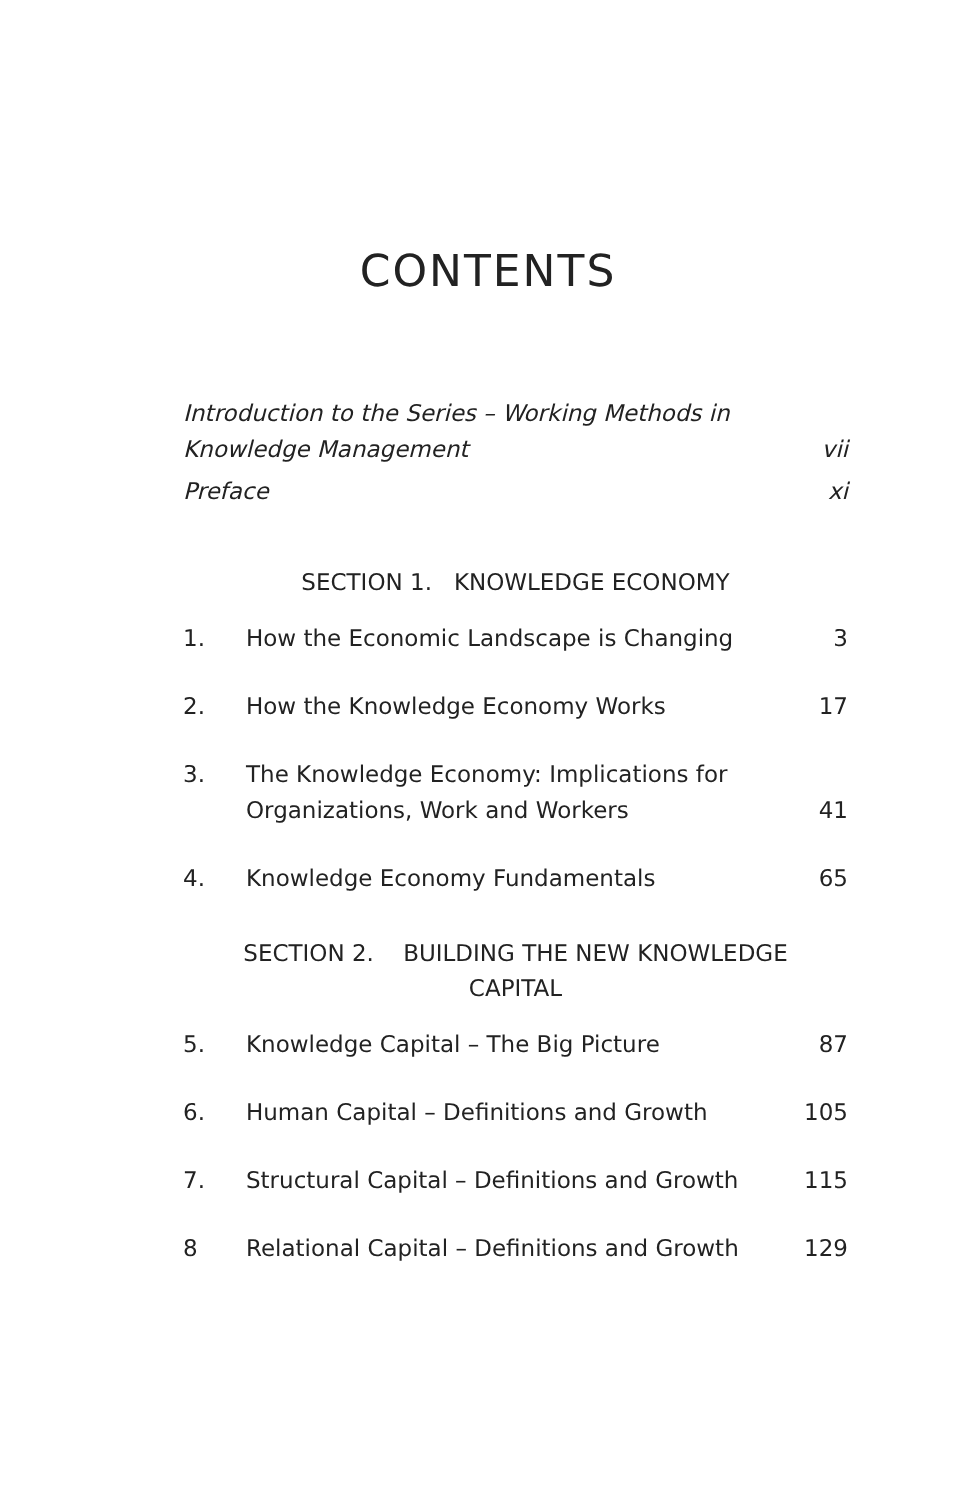CONTENTS
Introduction to the Series – Working Methods in
Knowledge Management
vii
Preface
xi
SECTION 1. KNOWLEDGE ECONOMY
1.
How the Economic Landscape is Changing
3
2.
How the Knowledge Economy Works
17
3.
The Knowledge Economy: Implications for
Organizations, Work and Workers
41
4.
Knowledge Economy Fundamentals
65
SECTION 2. BUILDING THE NEW KNOWLEDGE
CAPITAL
5.
Knowledge Capital – The Big Picture
87
6.
Human Capital – Definitions and Growth
105
7.
Structural Capital – Definitions and Growth
115
8
Relational Capital – Definitions and Growth
129